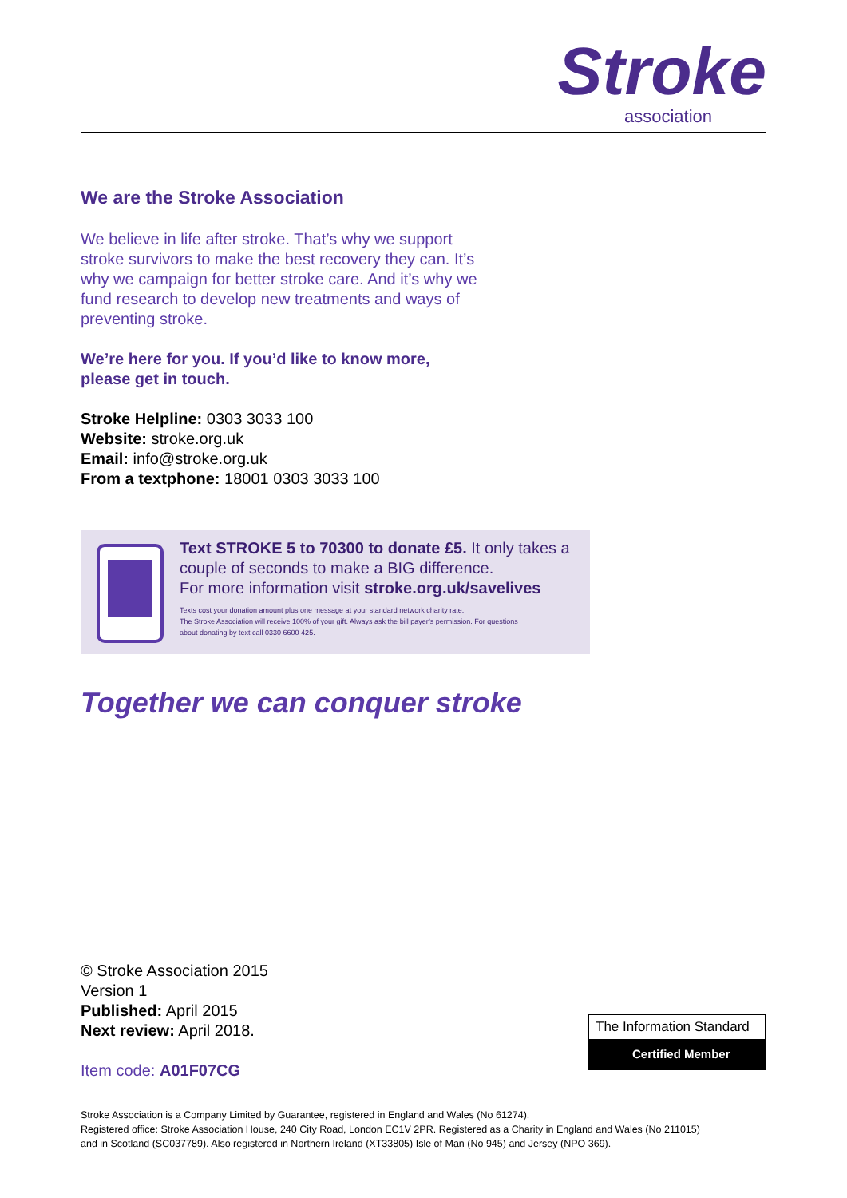Stroke
association
We are the Stroke Association
We believe in life after stroke. That’s why we support
stroke survivors to make the best recovery they can. It’s
why we campaign for better stroke care. And it’s why we
fund research to develop new treatments and ways of
preventing stroke.
We’re here for you. If you’d like to know more,
please get in touch.
Stroke Helpline: 0303 3033 100
Website: stroke.org.uk
Email: info@stroke.org.uk
From a textphone: 18001 0303 3033 100
Text STROKE 5 to 70300 to donate £5. It only takes a
couple of seconds to make a BIG difference.
For more information visit stroke.org.uk/savelives
Texts cost your donation amount plus one message at your standard network charity rate.
The Stroke Association will receive 100% of your gift. Always ask the bill payer’s permission. For questions
about donating by text call 0330 6600 425.
Together we can conquer stroke
© Stroke Association 2015
Version 1
Published: April 2015
Next review: April 2018.
Item code: A01F07CG
The Information Standard
Certified Member
Stroke Association is a Company Limited by Guarantee, registered in England and Wales (No 61274).
Registered office: Stroke Association House, 240 City Road, London EC1V 2PR. Registered as a Charity in England and Wales (No 211015)
and in Scotland (SC037789). Also registered in Northern Ireland (XT33805) Isle of Man (No 945) and Jersey (NPO 369).